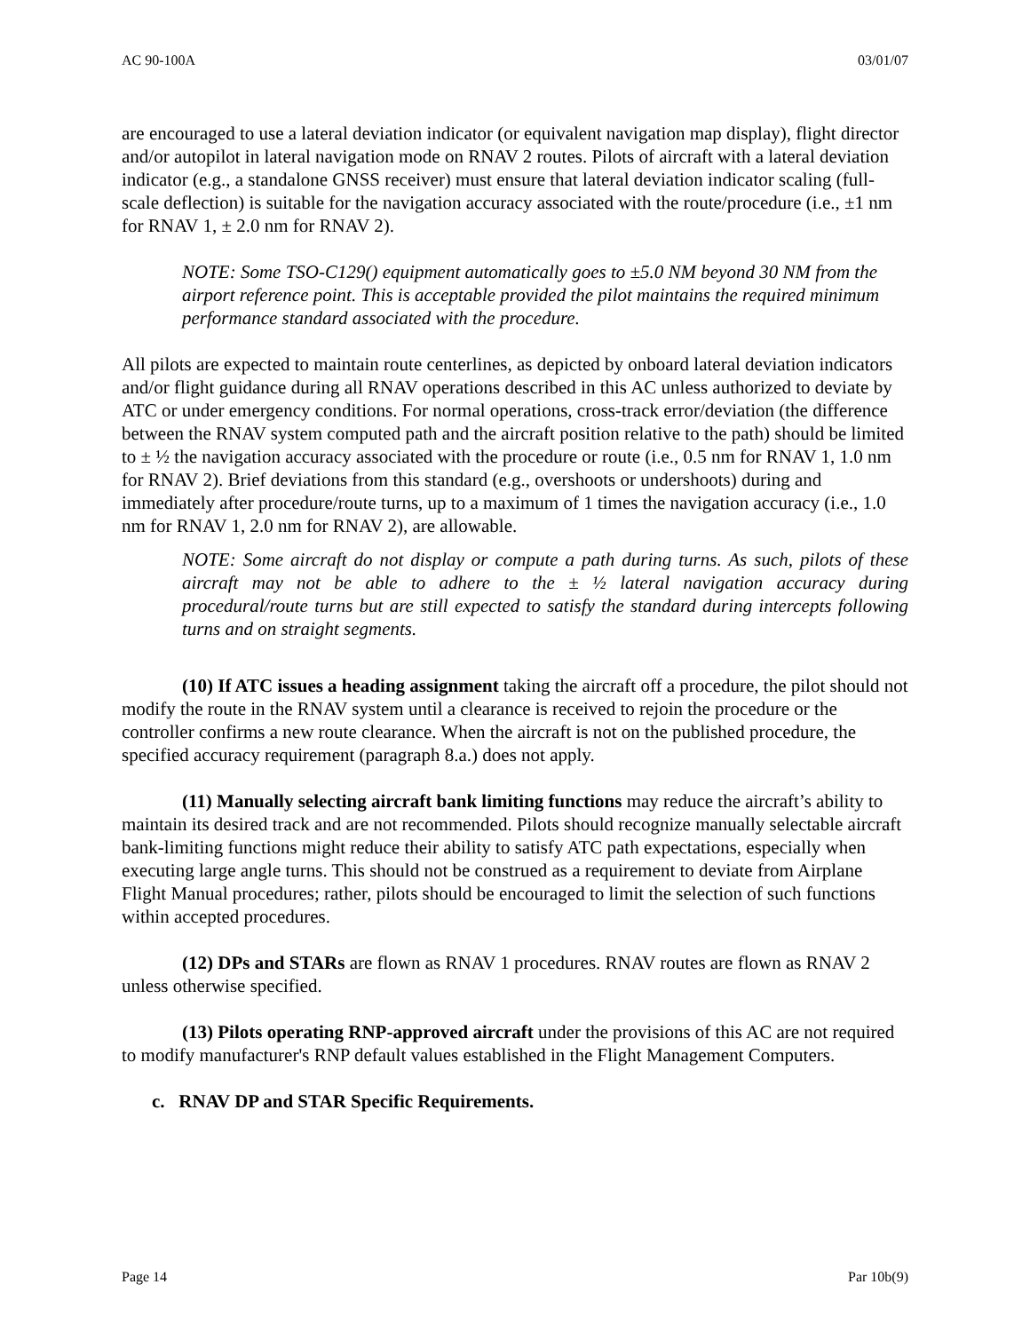AC 90-100A 03/01/07
are encouraged to use a lateral deviation indicator (or equivalent navigation map display), flight director and/or autopilot in lateral navigation mode on RNAV 2 routes. Pilots of aircraft with a lateral deviation indicator (e.g., a standalone GNSS receiver) must ensure that lateral deviation indicator scaling (full-scale deflection) is suitable for the navigation accuracy associated with the route/procedure (i.e., ±1 nm for RNAV 1, ± 2.0 nm for RNAV 2).
NOTE: Some TSO-C129() equipment automatically goes to ±5.0 NM beyond 30 NM from the airport reference point. This is acceptable provided the pilot maintains the required minimum performance standard associated with the procedure.
All pilots are expected to maintain route centerlines, as depicted by onboard lateral deviation indicators and/or flight guidance during all RNAV operations described in this AC unless authorized to deviate by ATC or under emergency conditions. For normal operations, cross-track error/deviation (the difference between the RNAV system computed path and the aircraft position relative to the path) should be limited to ± ½ the navigation accuracy associated with the procedure or route (i.e., 0.5 nm for RNAV 1, 1.0 nm for RNAV 2). Brief deviations from this standard (e.g., overshoots or undershoots) during and immediately after procedure/route turns, up to a maximum of 1 times the navigation accuracy (i.e., 1.0 nm for RNAV 1, 2.0 nm for RNAV 2), are allowable.
NOTE: Some aircraft do not display or compute a path during turns. As such, pilots of these aircraft may not be able to adhere to the ± ½ lateral navigation accuracy during procedural/route turns but are still expected to satisfy the standard during intercepts following turns and on straight segments.
(10) If ATC issues a heading assignment taking the aircraft off a procedure, the pilot should not modify the route in the RNAV system until a clearance is received to rejoin the procedure or the controller confirms a new route clearance. When the aircraft is not on the published procedure, the specified accuracy requirement (paragraph 8.a.) does not apply.
(11) Manually selecting aircraft bank limiting functions may reduce the aircraft’s ability to maintain its desired track and are not recommended. Pilots should recognize manually selectable aircraft bank-limiting functions might reduce their ability to satisfy ATC path expectations, especially when executing large angle turns. This should not be construed as a requirement to deviate from Airplane Flight Manual procedures; rather, pilots should be encouraged to limit the selection of such functions within accepted procedures.
(12) DPs and STARs are flown as RNAV 1 procedures. RNAV routes are flown as RNAV 2 unless otherwise specified.
(13) Pilots operating RNP-approved aircraft under the provisions of this AC are not required to modify manufacturer's RNP default values established in the Flight Management Computers.
c. RNAV DP and STAR Specific Requirements.
Page 14 Par 10b(9)